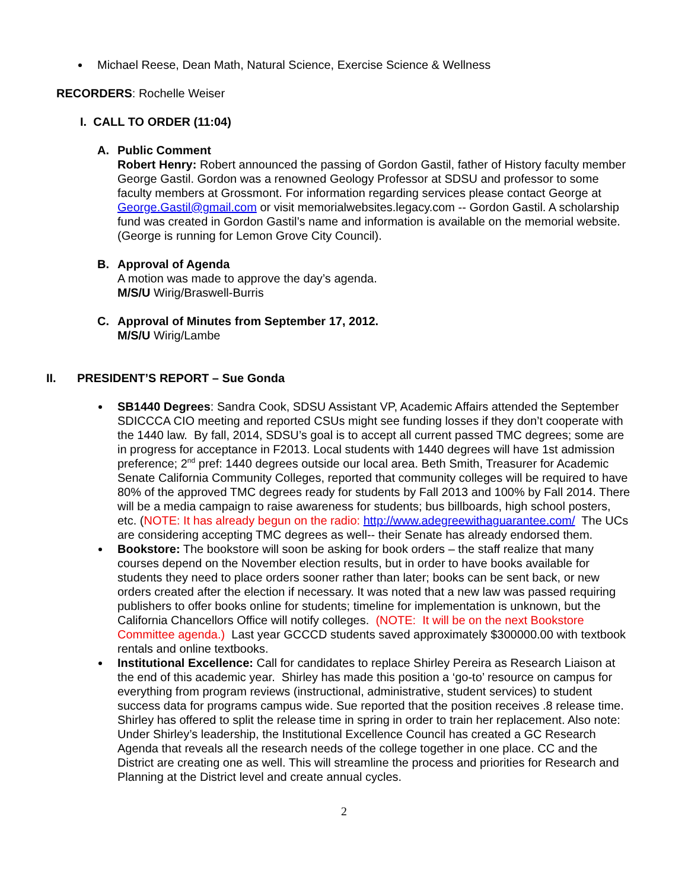Michael Reese, Dean Math, Natural Science, Exercise Science & Wellness
RECORDERS: Rochelle Weiser
I. CALL TO ORDER (11:04)
A. Public Comment
Robert Henry: Robert announced the passing of Gordon Gastil, father of History faculty member George Gastil. Gordon was a renowned Geology Professor at SDSU and professor to some faculty members at Grossmont. For information regarding services please contact George at George.Gastil@gmail.com or visit memorialwebsites.legacy.com -- Gordon Gastil. A scholarship fund was created in Gordon Gastil’s name and information is available on the memorial website. (George is running for Lemon Grove City Council).
B. Approval of Agenda
A motion was made to approve the day’s agenda.
M/S/U Wirig/Braswell-Burris
C. Approval of Minutes from September 17, 2012.
M/S/U Wirig/Lambe
II. PRESIDENT’S REPORT – Sue Gonda
SB1440 Degrees: Sandra Cook, SDSU Assistant VP, Academic Affairs attended the September SDICCCA CIO meeting and reported CSUs might see funding losses if they don’t cooperate with the 1440 law. By fall, 2014, SDSU’s goal is to accept all current passed TMC degrees; some are in progress for acceptance in F2013. Local students with 1440 degrees will have 1st admission preference; 2<sup>nd</sup> pref: 1440 degrees outside our local area. Beth Smith, Treasurer for Academic Senate California Community Colleges, reported that community colleges will be required to have 80% of the approved TMC degrees ready for students by Fall 2013 and 100% by Fall 2014. There will be a media campaign to raise awareness for students; bus billboards, high school posters, etc. (NOTE: It has already begun on the radio: http://www.adegreewithaguarantee.com/ The UCs are considering accepting TMC degrees as well-- their Senate has already endorsed them.
Bookstore: The bookstore will soon be asking for book orders – the staff realize that many courses depend on the November election results, but in order to have books available for students they need to place orders sooner rather than later; books can be sent back, or new orders created after the election if necessary. It was noted that a new law was passed requiring publishers to offer books online for students; timeline for implementation is unknown, but the California Chancellors Office will notify colleges. (NOTE: It will be on the next Bookstore Committee agenda.) Last year GCCCD students saved approximately $300000.00 with textbook rentals and online textbooks.
Institutional Excellence: Call for candidates to replace Shirley Pereira as Research Liaison at the end of this academic year. Shirley has made this position a ‘go-to’ resource on campus for everything from program reviews (instructional, administrative, student services) to student success data for programs campus wide. Sue reported that the position receives .8 release time. Shirley has offered to split the release time in spring in order to train her replacement. Also note: Under Shirley’s leadership, the Institutional Excellence Council has created a GC Research Agenda that reveals all the research needs of the college together in one place. CC and the District are creating one as well. This will streamline the process and priorities for Research and Planning at the District level and create annual cycles.
2